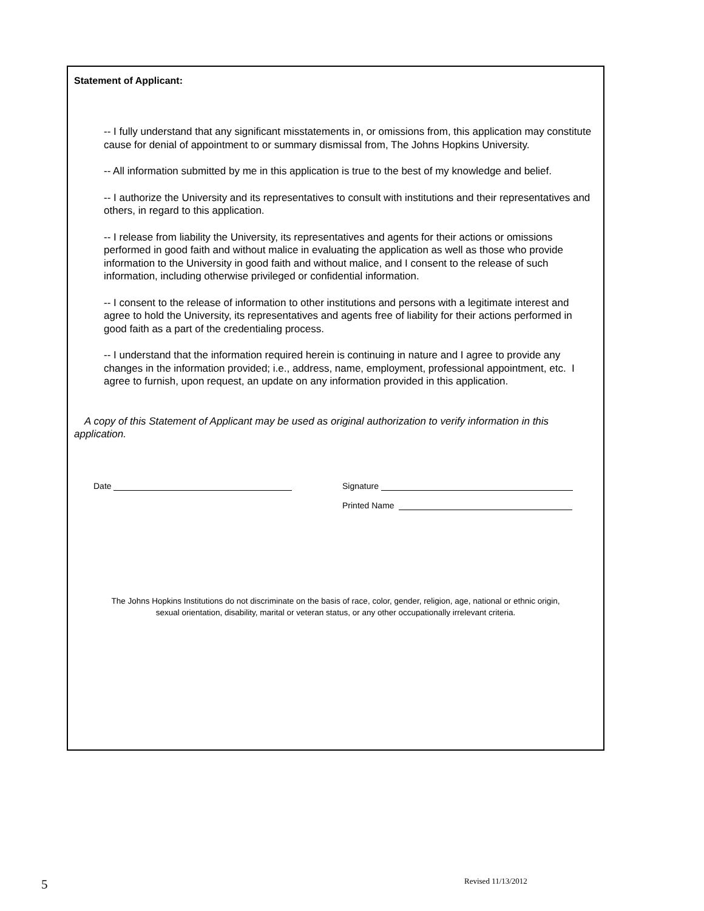Statement of Applicant:
-- I fully understand that any significant misstatements in, or omissions from, this application may constitute cause for denial of appointment to or summary dismissal from, The Johns Hopkins University.
-- All information submitted by me in this application is true to the best of my knowledge and belief.
-- I authorize the University and its representatives to consult with institutions and their representatives and others, in regard to this application.
-- I release from liability the University, its representatives and agents for their actions or omissions performed in good faith and without malice in evaluating the application as well as those who provide information to the University in good faith and without malice, and I consent to the release of such information, including otherwise privileged or confidential information.
-- I consent to the release of information to other institutions and persons with a legitimate interest and agree to hold the University, its representatives and agents free of liability for their actions performed in good faith as a part of the credentialing process.
-- I understand that the information required herein is continuing in nature and I agree to provide any changes in the information provided; i.e., address, name, employment, professional appointment, etc. I agree to furnish, upon request, an update on any information provided in this application.
A copy of this Statement of Applicant may be used as original authorization to verify information in this application.
Date Signature
Printed Name
The Johns Hopkins Institutions do not discriminate on the basis of race, color, gender, religion, age, national or ethnic origin,
sexual orientation, disability, marital or veteran status, or any other occupationally irrelevant criteria.
5 Revised 11/13/2012